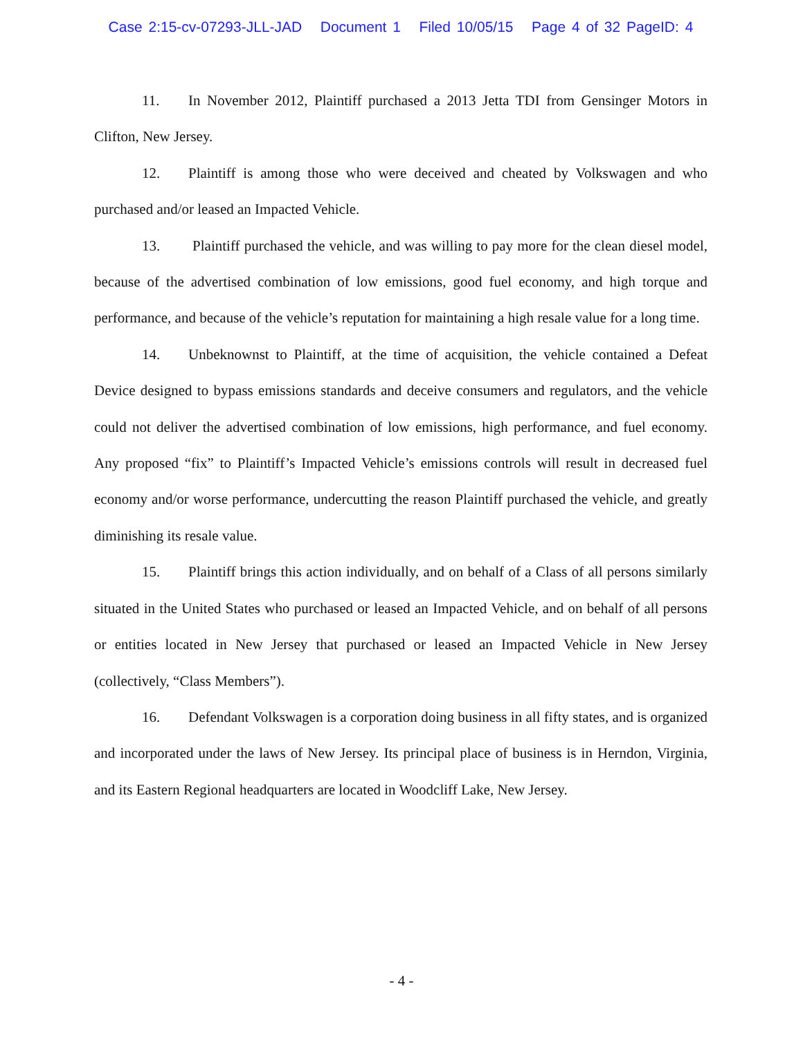Case 2:15-cv-07293-JLL-JAD Document 1 Filed 10/05/15 Page 4 of 32 PageID: 4
11. In November 2012, Plaintiff purchased a 2013 Jetta TDI from Gensinger Motors in Clifton, New Jersey.
12. Plaintiff is among those who were deceived and cheated by Volkswagen and who purchased and/or leased an Impacted Vehicle.
13. Plaintiff purchased the vehicle, and was willing to pay more for the clean diesel model, because of the advertised combination of low emissions, good fuel economy, and high torque and performance, and because of the vehicle’s reputation for maintaining a high resale value for a long time.
14. Unbeknownst to Plaintiff, at the time of acquisition, the vehicle contained a Defeat Device designed to bypass emissions standards and deceive consumers and regulators, and the vehicle could not deliver the advertised combination of low emissions, high performance, and fuel economy. Any proposed “fix” to Plaintiff’s Impacted Vehicle’s emissions controls will result in decreased fuel economy and/or worse performance, undercutting the reason Plaintiff purchased the vehicle, and greatly diminishing its resale value.
15. Plaintiff brings this action individually, and on behalf of a Class of all persons similarly situated in the United States who purchased or leased an Impacted Vehicle, and on behalf of all persons or entities located in New Jersey that purchased or leased an Impacted Vehicle in New Jersey (collectively, “Class Members”).
16. Defendant Volkswagen is a corporation doing business in all fifty states, and is organized and incorporated under the laws of New Jersey. Its principal place of business is in Herndon, Virginia, and its Eastern Regional headquarters are located in Woodcliff Lake, New Jersey.
- 4 -